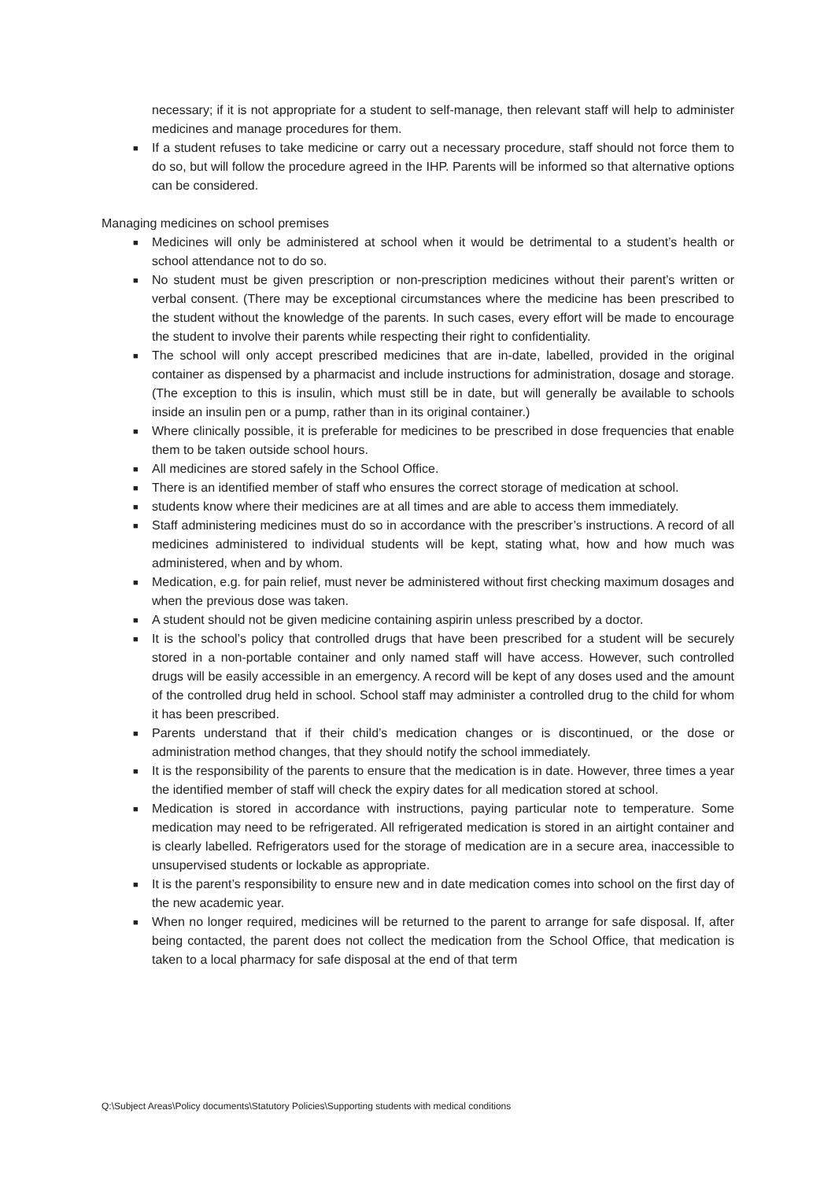necessary; if it is not appropriate for a student to self-manage, then relevant staff will help to administer medicines and manage procedures for them.
■ If a student refuses to take medicine or carry out a necessary procedure, staff should not force them to do so, but will follow the procedure agreed in the IHP. Parents will be informed so that alternative options can be considered.
Managing medicines on school premises
■ Medicines will only be administered at school when it would be detrimental to a student’s health or school attendance not to do so.
■ No student must be given prescription or non-prescription medicines without their parent’s written or verbal consent. (There may be exceptional circumstances where the medicine has been prescribed to the student without the knowledge of the parents. In such cases, every effort will be made to encourage the student to involve their parents while respecting their right to confidentiality.
■ The school will only accept prescribed medicines that are in-date, labelled, provided in the original container as dispensed by a pharmacist and include instructions for administration, dosage and storage. (The exception to this is insulin, which must still be in date, but will generally be available to schools inside an insulin pen or a pump, rather than in its original container.)
■ Where clinically possible, it is preferable for medicines to be prescribed in dose frequencies that enable them to be taken outside school hours.
■ All medicines are stored safely in the School Office.
■ There is an identified member of staff who ensures the correct storage of medication at school.
■ students know where their medicines are at all times and are able to access them immediately.
■ Staff administering medicines must do so in accordance with the prescriber’s instructions. A record of all medicines administered to individual students will be kept, stating what, how and how much was administered, when and by whom.
■ Medication, e.g. for pain relief, must never be administered without first checking maximum dosages and when the previous dose was taken.
■ A student should not be given medicine containing aspirin unless prescribed by a doctor.
■ It is the school’s policy that controlled drugs that have been prescribed for a student will be securely stored in a non-portable container and only named staff will have access. However, such controlled drugs will be easily accessible in an emergency. A record will be kept of any doses used and the amount of the controlled drug held in school. School staff may administer a controlled drug to the child for whom it has been prescribed.
■ Parents understand that if their child’s medication changes or is discontinued, or the dose or administration method changes, that they should notify the school immediately.
■ It is the responsibility of the parents to ensure that the medication is in date. However, three times a year the identified member of staff will check the expiry dates for all medication stored at school.
■ Medication is stored in accordance with instructions, paying particular note to temperature. Some medication may need to be refrigerated. All refrigerated medication is stored in an airtight container and is clearly labelled. Refrigerators used for the storage of medication are in a secure area, inaccessible to unsupervised students or lockable as appropriate.
■ It is the parent’s responsibility to ensure new and in date medication comes into school on the first day of the new academic year.
■ When no longer required, medicines will be returned to the parent to arrange for safe disposal. If, after being contacted, the parent does not collect the medication from the School Office, that medication is taken to a local pharmacy for safe disposal at the end of that term
Q:\Subject Areas\Policy documents\Statutory Policies\Supporting students with medical conditions